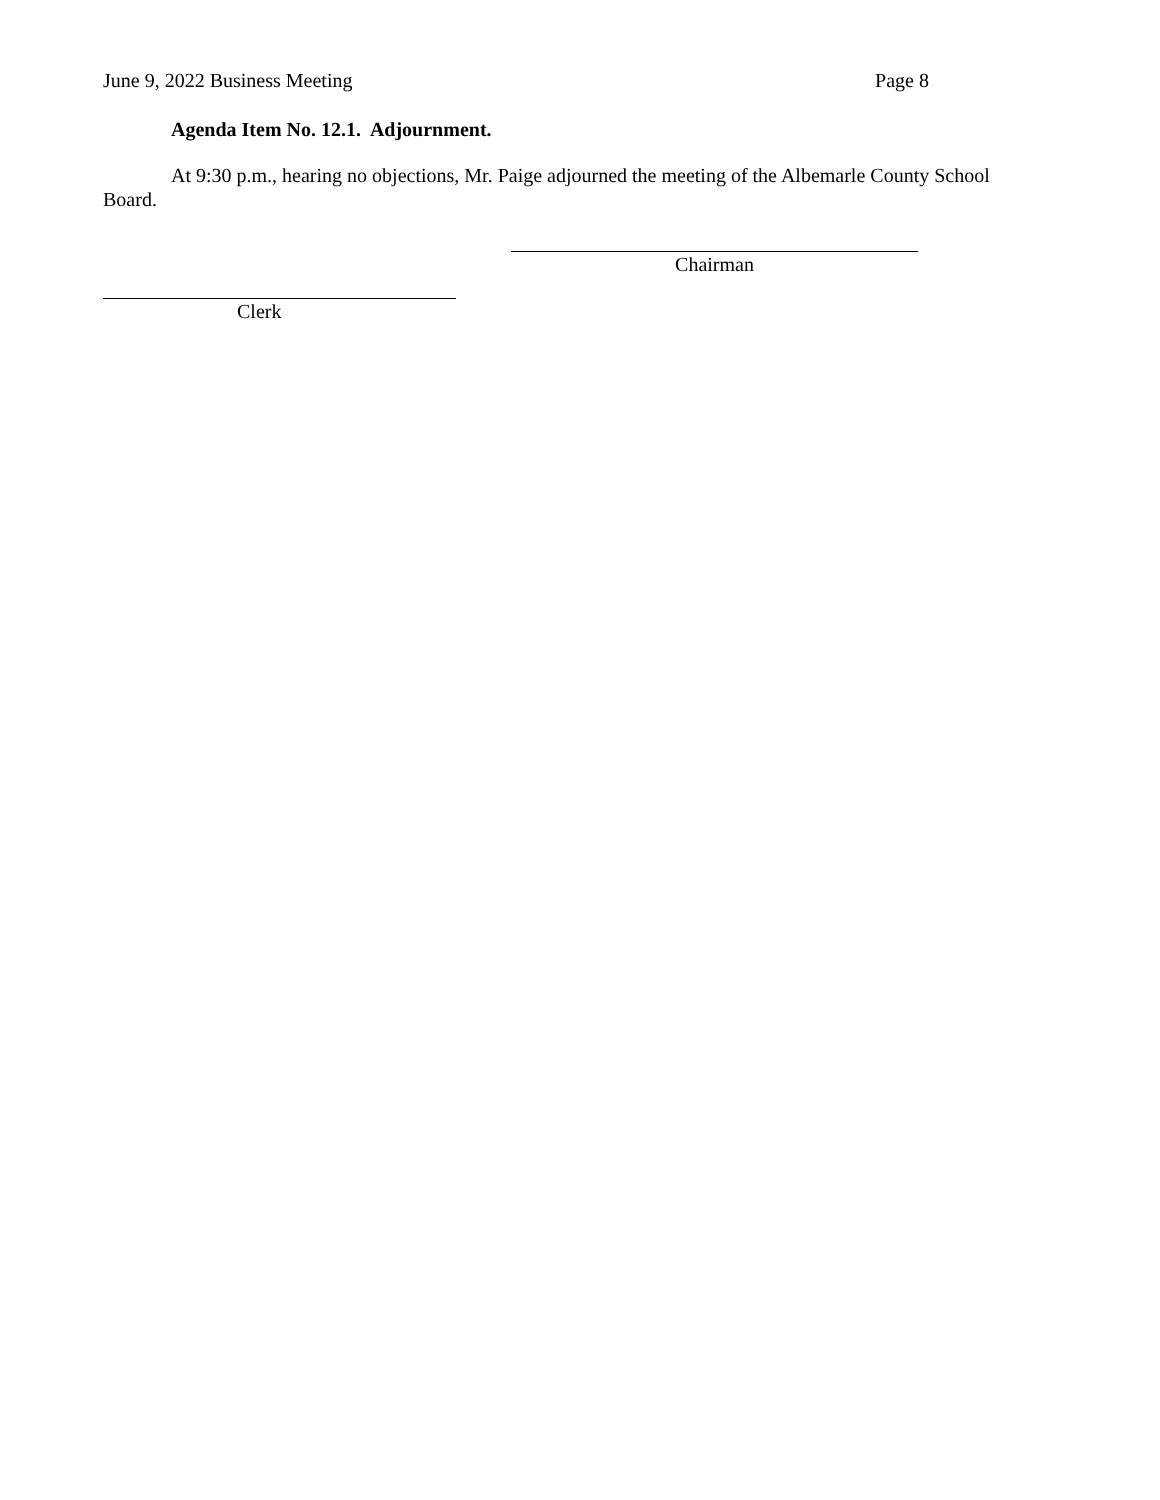June 9, 2022 Business Meeting Page 8
Agenda Item No. 12.1. Adjournment.
At 9:30 p.m., hearing no objections, Mr. Paige adjourned the meeting of the Albemarle County School Board.
Chairman
Clerk